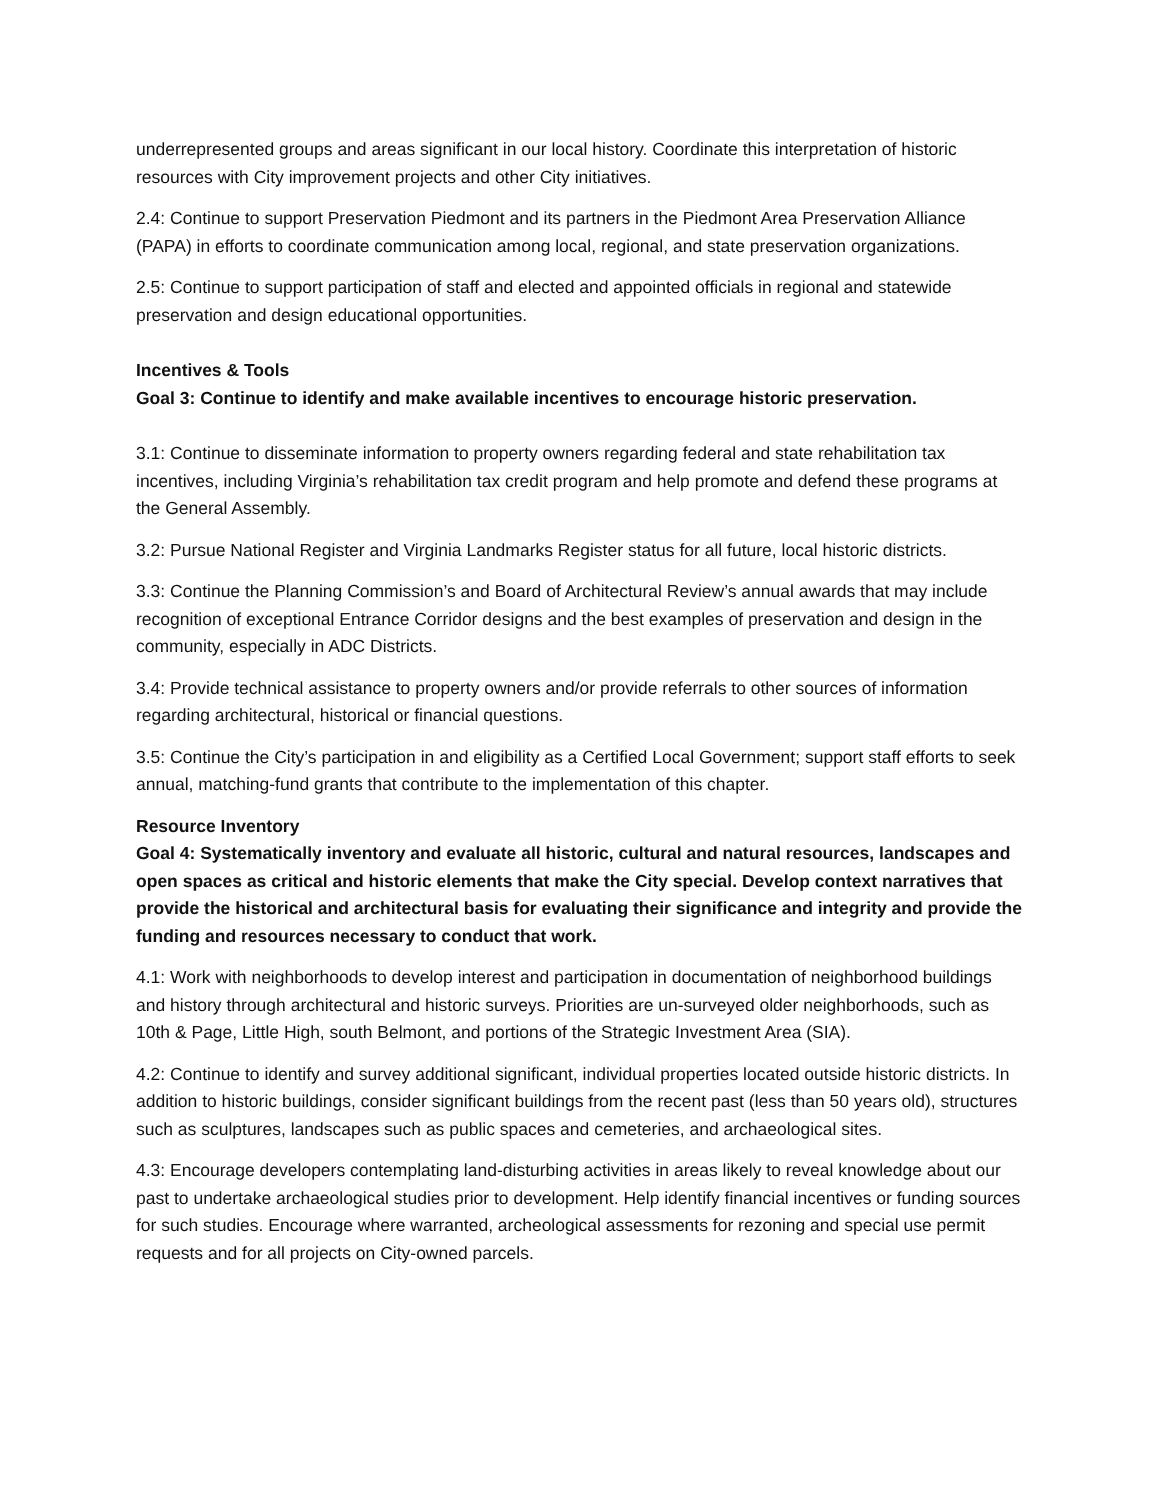underrepresented groups and areas significant in our local history. Coordinate this interpretation of historic resources with City improvement projects and other City initiatives.
2.4: Continue to support Preservation Piedmont and its partners in the Piedmont Area Preservation Alliance (PAPA) in efforts to coordinate communication among local, regional, and state preservation organizations.
2.5: Continue to support participation of staff and elected and appointed officials in regional and statewide preservation and design educational opportunities.
Incentives & Tools
Goal 3: Continue to identify and make available incentives to encourage historic preservation.
3.1: Continue to disseminate information to property owners regarding federal and state rehabilitation tax incentives, including Virginia’s rehabilitation tax credit program and help promote and defend these programs at the General Assembly.
3.2: Pursue National Register and Virginia Landmarks Register status for all future, local historic districts.
3.3: Continue the Planning Commission’s and Board of Architectural Review’s annual awards that may include recognition of exceptional Entrance Corridor designs and the best examples of preservation and design in the community, especially in ADC Districts.
3.4: Provide technical assistance to property owners and/or provide referrals to other sources of information regarding architectural, historical or financial questions.
3.5: Continue the City’s participation in and eligibility as a Certified Local Government; support staff efforts to seek annual, matching-fund grants that contribute to the implementation of this chapter.
Resource Inventory
Goal 4: Systematically inventory and evaluate all historic, cultural and natural resources, landscapes and open spaces as critical and historic elements that make the City special. Develop context narratives that provide the historical and architectural basis for evaluating their significance and integrity and provide the funding and resources necessary to conduct that work.
4.1: Work with neighborhoods to develop interest and participation in documentation of neighborhood buildings and history through architectural and historic surveys. Priorities are un-surveyed older neighborhoods, such as 10th & Page, Little High, south Belmont, and portions of the Strategic Investment Area (SIA).
4.2: Continue to identify and survey additional significant, individual properties located outside historic districts. In addition to historic buildings, consider significant buildings from the recent past (less than 50 years old), structures such as sculptures, landscapes such as public spaces and cemeteries, and archaeological sites.
4.3: Encourage developers contemplating land-disturbing activities in areas likely to reveal knowledge about our past to undertake archaeological studies prior to development. Help identify financial incentives or funding sources for such studies. Encourage where warranted, archeological assessments for rezoning and special use permit requests and for all projects on City-owned parcels.